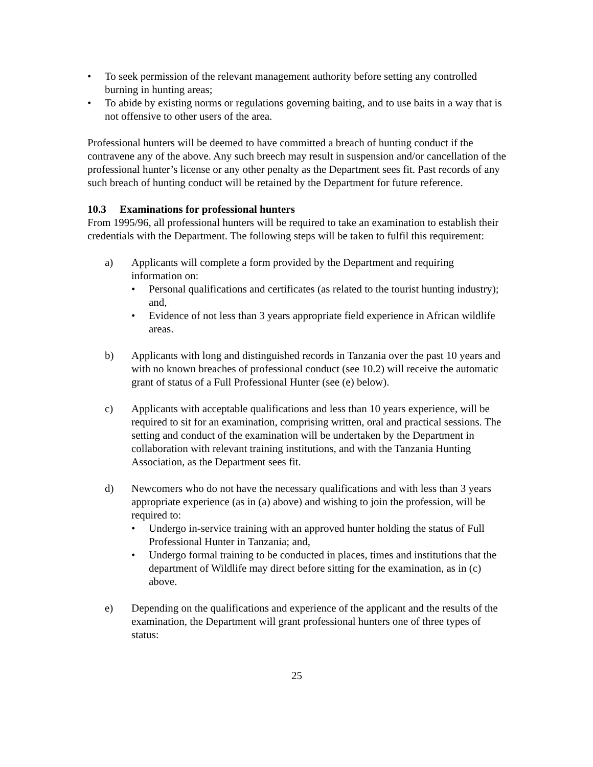• To seek permission of the relevant management authority before setting any controlled burning in hunting areas;
• To abide by existing norms or regulations governing baiting, and to use baits in a way that is not offensive to other users of the area.
Professional hunters will be deemed to have committed a breach of hunting conduct if the contravene any of the above. Any such breech may result in suspension and/or cancellation of the professional hunter’s license or any other penalty as the Department sees fit. Past records of any such breach of hunting conduct will be retained by the Department for future reference.
10.3 Examinations for professional hunters
From 1995/96, all professional hunters will be required to take an examination to establish their credentials with the Department. The following steps will be taken to fulfil this requirement:
a) Applicants will complete a form provided by the Department and requiring information on:
• Personal qualifications and certificates (as related to the tourist hunting industry); and,
• Evidence of not less than 3 years appropriate field experience in African wildlife areas.
b) Applicants with long and distinguished records in Tanzania over the past 10 years and with no known breaches of professional conduct (see 10.2) will receive the automatic grant of status of a Full Professional Hunter (see (e) below).
c) Applicants with acceptable qualifications and less than 10 years experience, will be required to sit for an examination, comprising written, oral and practical sessions. The setting and conduct of the examination will be undertaken by the Department in collaboration with relevant training institutions, and with the Tanzania Hunting Association, as the Department sees fit.
d) Newcomers who do not have the necessary qualifications and with less than 3 years appropriate experience (as in (a) above) and wishing to join the profession, will be required to:
• Undergo in-service training with an approved hunter holding the status of Full Professional Hunter in Tanzania; and,
• Undergo formal training to be conducted in places, times and institutions that the department of Wildlife may direct before sitting for the examination, as in (c) above.
e) Depending on the qualifications and experience of the applicant and the results of the examination, the Department will grant professional hunters one of three types of status:
25